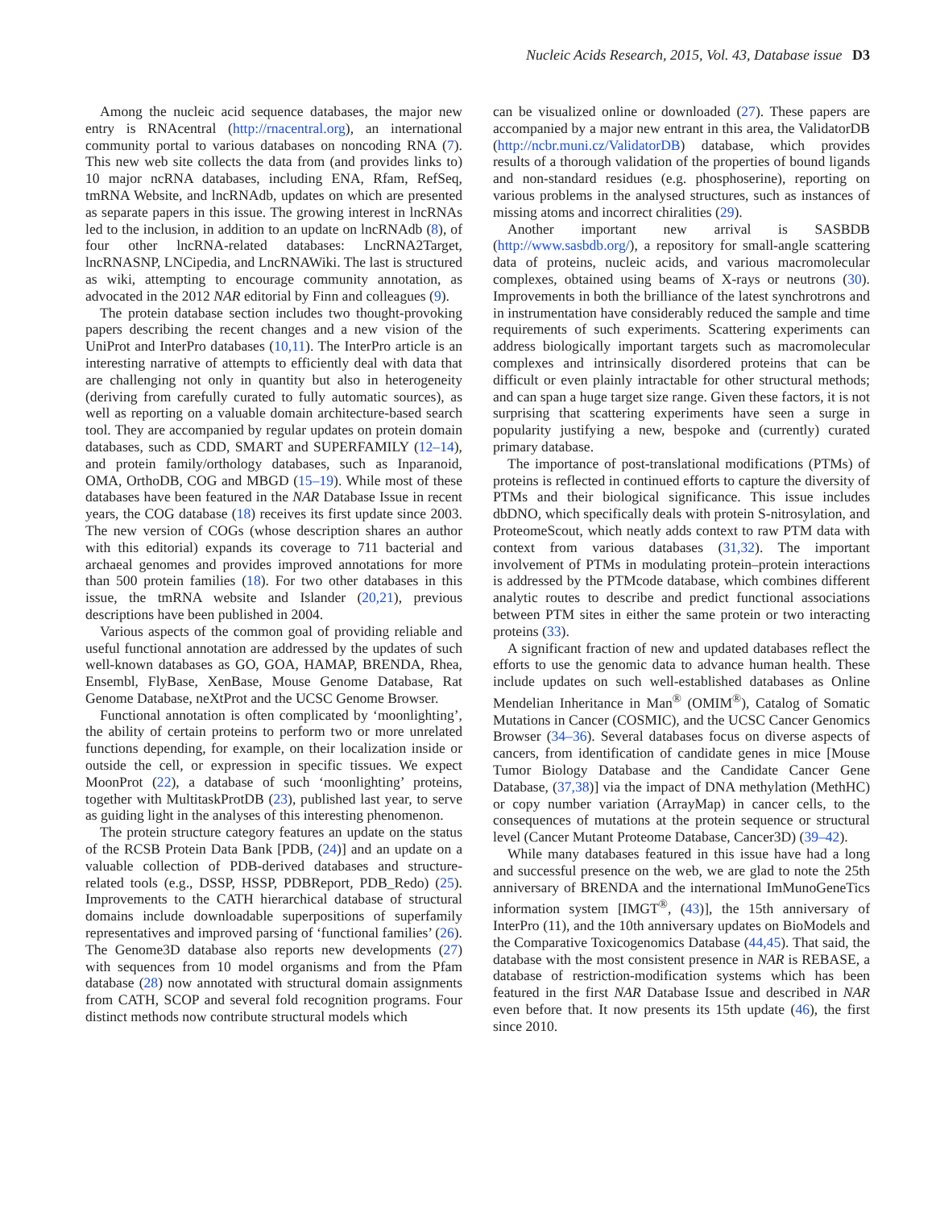Nucleic Acids Research, 2015, Vol. 43, Database issue D3
Among the nucleic acid sequence databases, the major new entry is RNAcentral (http://rnacentral.org), an international community portal to various databases on noncoding RNA (7). This new web site collects the data from (and provides links to) 10 major ncRNA databases, including ENA, Rfam, RefSeq, tmRNA Website, and lncRNAdb, updates on which are presented as separate papers in this issue. The growing interest in lncRNAs led to the inclusion, in addition to an update on lncRNAdb (8), of four other lncRNA-related databases: LncRNA2Target, lncRNASNP, LNCipedia, and LncRNAWiki. The last is structured as wiki, attempting to encourage community annotation, as advocated in the 2012 NAR editorial by Finn and colleagues (9).
The protein database section includes two thought-provoking papers describing the recent changes and a new vision of the UniProt and InterPro databases (10,11). The InterPro article is an interesting narrative of attempts to efficiently deal with data that are challenging not only in quantity but also in heterogeneity (deriving from carefully curated to fully automatic sources), as well as reporting on a valuable domain architecture-based search tool. They are accompanied by regular updates on protein domain databases, such as CDD, SMART and SUPERFAMILY (12–14), and protein family/orthology databases, such as Inparanoid, OMA, OrthoDB, COG and MBGD (15–19). While most of these databases have been featured in the NAR Database Issue in recent years, the COG database (18) receives its first update since 2003. The new version of COGs (whose description shares an author with this editorial) expands its coverage to 711 bacterial and archaeal genomes and provides improved annotations for more than 500 protein families (18). For two other databases in this issue, the tmRNA website and Islander (20,21), previous descriptions have been published in 2004.
Various aspects of the common goal of providing reliable and useful functional annotation are addressed by the updates of such well-known databases as GO, GOA, HAMAP, BRENDA, Rhea, Ensembl, FlyBase, XenBase, Mouse Genome Database, Rat Genome Database, neXtProt and the UCSC Genome Browser.
Functional annotation is often complicated by ‘moonlighting’, the ability of certain proteins to perform two or more unrelated functions depending, for example, on their localization inside or outside the cell, or expression in specific tissues. We expect MoonProt (22), a database of such ‘moonlighting’ proteins, together with MultitaskProtDB (23), published last year, to serve as guiding light in the analyses of this interesting phenomenon.
The protein structure category features an update on the status of the RCSB Protein Data Bank [PDB, (24)] and an update on a valuable collection of PDB-derived databases and structure-related tools (e.g., DSSP, HSSP, PDBReport, PDB_Redo) (25). Improvements to the CATH hierarchical database of structural domains include downloadable superpositions of superfamily representatives and improved parsing of ‘functional families’ (26). The Genome3D database also reports new developments (27) with sequences from 10 model organisms and from the Pfam database (28) now annotated with structural domain assignments from CATH, SCOP and several fold recognition programs. Four distinct methods now contribute structural models which
can be visualized online or downloaded (27). These papers are accompanied by a major new entrant in this area, the ValidatorDB (http://ncbr.muni.cz/ValidatorDB) database, which provides results of a thorough validation of the properties of bound ligands and non-standard residues (e.g. phosphoserine), reporting on various problems in the analysed structures, such as instances of missing atoms and incorrect chiralities (29).
Another important new arrival is SASBDB (http://www.sasbdb.org/), a repository for small-angle scattering data of proteins, nucleic acids, and various macromolecular complexes, obtained using beams of X-rays or neutrons (30). Improvements in both the brilliance of the latest synchrotrons and in instrumentation have considerably reduced the sample and time requirements of such experiments. Scattering experiments can address biologically important targets such as macromolecular complexes and intrinsically disordered proteins that can be difficult or even plainly intractable for other structural methods; and can span a huge target size range. Given these factors, it is not surprising that scattering experiments have seen a surge in popularity justifying a new, bespoke and (currently) curated primary database.
The importance of post-translational modifications (PTMs) of proteins is reflected in continued efforts to capture the diversity of PTMs and their biological significance. This issue includes dbDNO, which specifically deals with protein S-nitrosylation, and ProteomeScout, which neatly adds context to raw PTM data with context from various databases (31,32). The important involvement of PTMs in modulating protein–protein interactions is addressed by the PTMcode database, which combines different analytic routes to describe and predict functional associations between PTM sites in either the same protein or two interacting proteins (33).
A significant fraction of new and updated databases reflect the efforts to use the genomic data to advance human health. These include updates on such well-established databases as Online Mendelian Inheritance in Man<sup>®</sup> (OMIM<sup>®</sup>), Catalog of Somatic Mutations in Cancer (COSMIC), and the UCSC Cancer Genomics Browser (34–36). Several databases focus on diverse aspects of cancers, from identification of candidate genes in mice [Mouse Tumor Biology Database and the Candidate Cancer Gene Database, (37,38)] via the impact of DNA methylation (MethHC) or copy number variation (ArrayMap) in cancer cells, to the consequences of mutations at the protein sequence or structural level (Cancer Mutant Proteome Database, Cancer3D) (39–42).
While many databases featured in this issue have had a long and successful presence on the web, we are glad to note the 25th anniversary of BRENDA and the international ImMunoGeneTics information system [IMGT<sup>®</sup>, (43)], the 15th anniversary of InterPro (11), and the 10th anniversary updates on BioModels and the Comparative Toxicogenomics Database (44,45). That said, the database with the most consistent presence in NAR is REBASE, a database of restriction-modification systems which has been featured in the first NAR Database Issue and described in NAR even before that. It now presents its 15th update (46), the first since 2010.